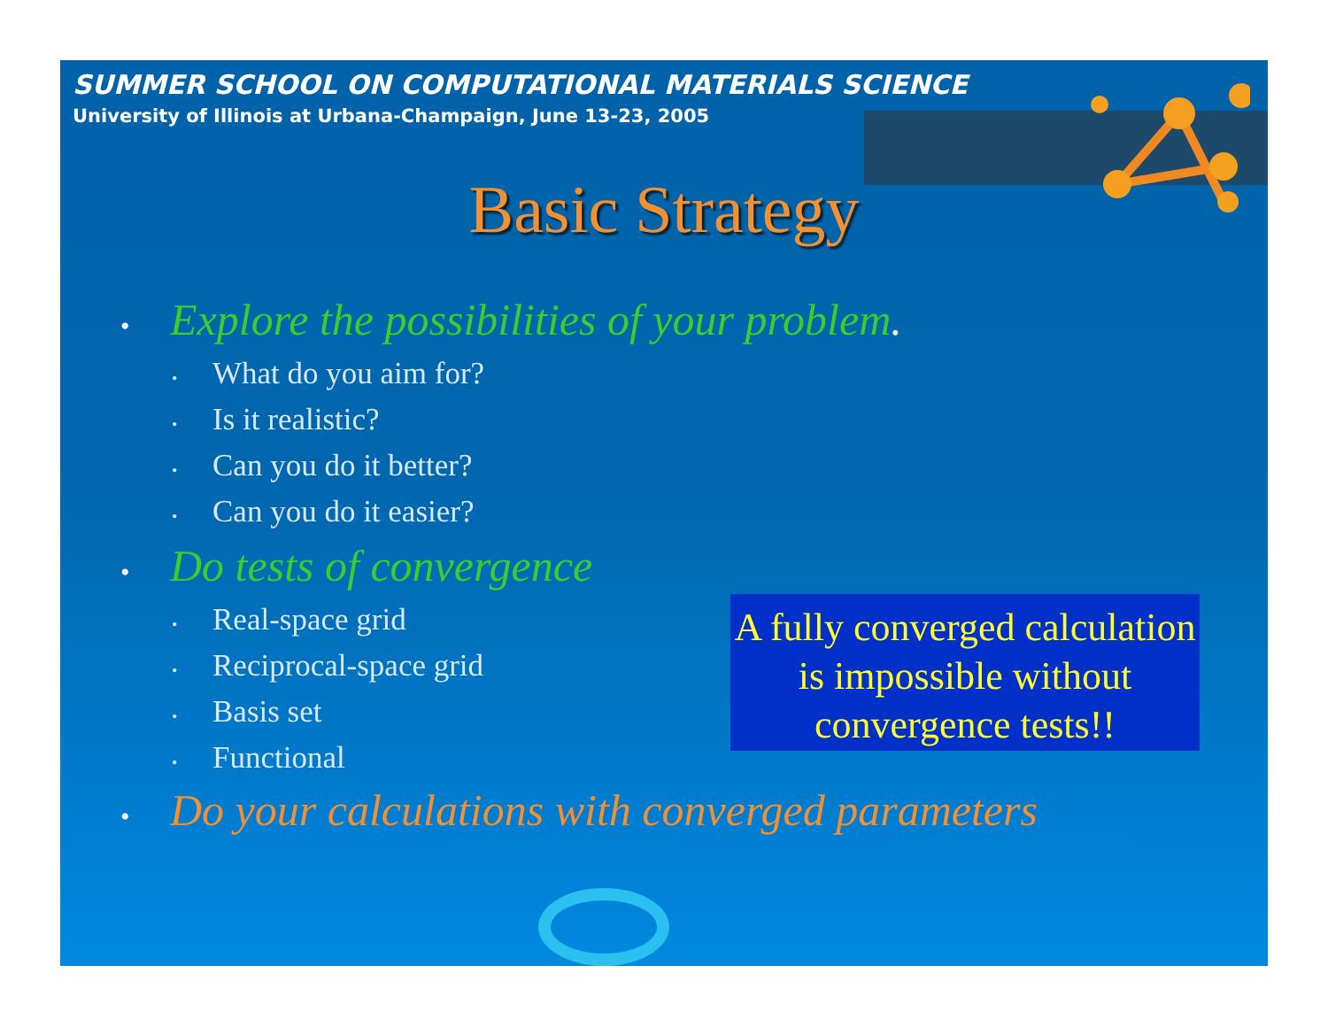SUMMER SCHOOL ON COMPUTATIONAL MATERIALS SCIENCE
University of Illinois at Urbana-Champaign, June 13-23, 2005
Basic Strategy
• Explore the possibilities of your problem.
• What do you aim for?
• Is it realistic?
• Can you do it better?
• Can you do it easier?
• Do tests of convergence
• Real-space grid
• Reciprocal-space grid
• Basis set
• Functional
• Do your calculations with converged parameters
A fully converged calculation is impossible without convergence tests!!